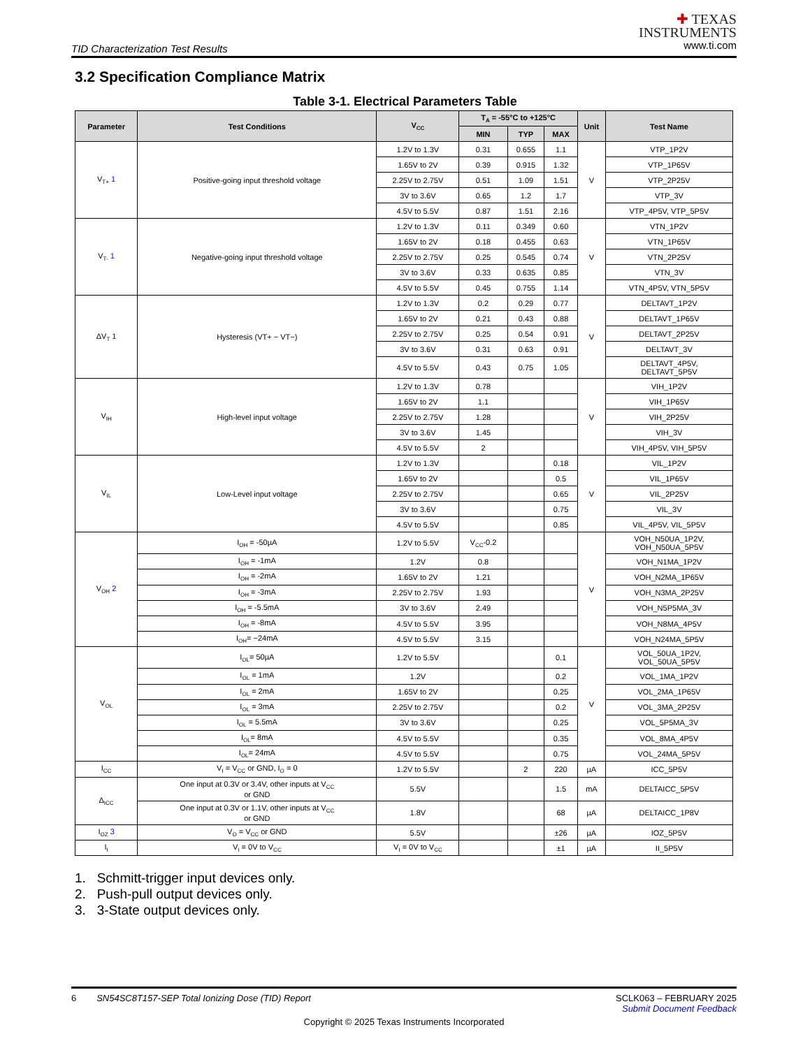TID Characterization Test Results
✚ TEXAS
INSTRUMENTS
www.ti.com
3.2 Specification Compliance Matrix
Table 3-1. Electrical Parameters Table
| Parameter | Test Conditions | V<sub>CC</sub> | T<sub>A</sub> = -55°C to +125°C | | | Unit | Test Name |
| --- | --- | --- | --- | --- | --- | --- | --- |
| | | | MIN | TYP | MAX | | |
| V<sub>T+</sub> 1 | Positive-going input threshold voltage | 1.2V to 1.3V | 0.31 | 0.655 | 1.1 | V | VTP_1P2V |
| | | 1.65V to 2V | 0.39 | 0.915 | 1.32 | | VTP_1P65V |
| | | 2.25V to 2.75V | 0.51 | 1.09 | 1.51 | | VTP_2P25V |
| | | 3V to 3.6V | 0.65 | 1.2 | 1.7 | | VTP_3V |
| | | 4.5V to 5.5V | 0.87 | 1.51 | 2.16 | | VTP_4P5V, VTP_5P5V |
| V<sub>T-</sub> 1 | Negative-going input threshold voltage | 1.2V to 1.3V | 0.11 | 0.349 | 0.60 | V | VTN_1P2V |
| | | 1.65V to 2V | 0.18 | 0.455 | 0.63 | | VTN_1P65V |
| | | 2.25V to 2.75V | 0.25 | 0.545 | 0.74 | | VTN_2P25V |
| | | 3V to 3.6V | 0.33 | 0.635 | 0.85 | | VTN_3V |
| | | 4.5V to 5.5V | 0.45 | 0.755 | 1.14 | | VTN_4P5V, VTN_5P5V |
| ΔV<sub>T</sub> 1 | Hysteresis (VT+ − VT−) | 1.2V to 1.3V | 0.2 | 0.29 | 0.77 | V | DELTAVT_1P2V |
| | | 1.65V to 2V | 0.21 | 0.43 | 0.88 | | DELTAVT_1P65V |
| | | 2.25V to 2.75V | 0.25 | 0.54 | 0.91 | | DELTAVT_2P25V |
| | | 3V to 3.6V | 0.31 | 0.63 | 0.91 | | DELTAVT_3V |
| | | 4.5V to 5.5V | 0.43 | 0.75 | 1.05 | | DELTAVT_4P5V, DELTAVT_5P5V |
| V<sub>IH</sub> | High-level input voltage | 1.2V to 1.3V | 0.78 | | | V | VIH_1P2V |
| | | 1.65V to 2V | 1.1 | | | | VIH_1P65V |
| | | 2.25V to 2.75V | 1.28 | | | | VIH_2P25V |
| | | 3V to 3.6V | 1.45 | | | | VIH_3V |
| | | 4.5V to 5.5V | 2 | | | | VIH_4P5V, VIH_5P5V |
| V<sub>IL</sub> | Low-Level input voltage | 1.2V to 1.3V | | | 0.18 | V | VIL_1P2V |
| | | 1.65V to 2V | | | 0.5 | | VIL_1P65V |
| | | 2.25V to 2.75V | | | 0.65 | | VIL_2P25V |
| | | 3V to 3.6V | | | 0.75 | | VIL_3V |
| | | 4.5V to 5.5V | | | 0.85 | | VIL_4P5V, VIL_5P5V |
| V<sub>OH</sub> 2 | I<sub>OH</sub> = -50µA | 1.2V to 5.5V | V<sub>CC</sub>-0.2 | | | V | VOH_N50UA_1P2V, VOH_N50UA_5P5V |
| | I<sub>OH</sub> = -1mA | 1.2V | 0.8 | | | | VOH_N1MA_1P2V |
| | I<sub>OH</sub> = -2mA | 1.65V to 2V | 1.21 | | | | VOH_N2MA_1P65V |
| | I<sub>OH</sub> = -3mA | 2.25V to 2.75V | 1.93 | | | | VOH_N3MA_2P25V |
| | I<sub>OH</sub> = -5.5mA | 3V to 3.6V | 2.49 | | | | VOH_N5P5MA_3V |
| | I<sub>OH</sub> = -8mA | 4.5V to 5.5V | 3.95 | | | | VOH_N8MA_4P5V |
| | I<sub>OH</sub>= −24mA | 4.5V to 5.5V | 3.15 | | | | VOH_N24MA_5P5V |
| V<sub>OL</sub> | I<sub>OL</sub>= 50µA | 1.2V to 5.5V | | | 0.1 | V | VOL_50UA_1P2V, VOL_50UA_5P5V |
| | I<sub>OL</sub> = 1mA | 1.2V | | | 0.2 | | VOL_1MA_1P2V |
| | I<sub>OL</sub> = 2mA | 1.65V to 2V | | | 0.25 | | VOL_2MA_1P65V |
| | I<sub>OL</sub> = 3mA | 2.25V to 2.75V | | | 0.2 | | VOL_3MA_2P25V |
| | I<sub>OL</sub> = 5.5mA | 3V to 3.6V | | | 0.25 | | VOL_5P5MA_3V |
| | I<sub>OL</sub>= 8mA | 4.5V to 5.5V | | | 0.35 | | VOL_8MA_4P5V |
| | I<sub>OL</sub>= 24mA | 4.5V to 5.5V | | | 0.75 | | VOL_24MA_5P5V |
| I<sub>CC</sub> | V<sub>I</sub> = V<sub>CC</sub> or GND, I<sub>O</sub> = 0 | 1.2V to 5.5V | | 2 | 220 | µA | ICC_5P5V |
| Δ<sub>ICC</sub> | One input at 0.3V or 3.4V, other inputs at V<sub>CC</sub> or GND | 5.5V | | | 1.5 | mA | DELTAICC_5P5V |
| | One input at 0.3V or 1.1V, other inputs at V<sub>CC</sub> or GND | 1.8V | | | 68 | µA | DELTAICC_1P8V |
| I<sub>OZ</sub> 3 | V<sub>O</sub> = V<sub>CC</sub> or GND | 5.5V | | | ±26 | µA | IOZ_5P5V |
| I<sub>I</sub> | V<sub>I</sub> = 0V to V<sub>CC</sub> | V<sub>I</sub> = 0V to V<sub>CC</sub> | | | ±1 | µA | II_5P5V |
1. Schmitt-trigger input devices only.
2. Push-pull output devices only.
3. 3-State output devices only.
6 SN54SC8T157-SEP Total Ionizing Dose (TID) Report
SCLK063 – FEBRUARY 2025
Submit Document Feedback
Copyright © 2025 Texas Instruments Incorporated